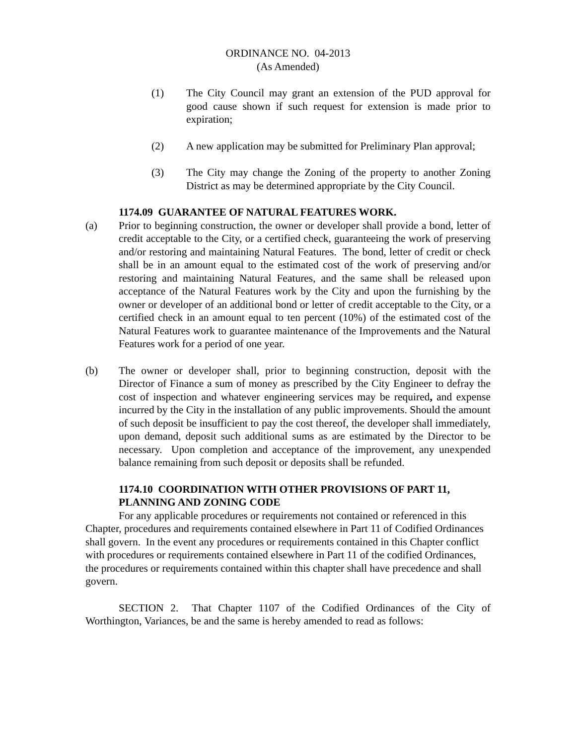ORDINANCE NO. 04-2013
(As Amended)
(1) The City Council may grant an extension of the PUD approval for good cause shown if such request for extension is made prior to expiration;
(2) A new application may be submitted for Preliminary Plan approval;
(3) The City may change the Zoning of the property to another Zoning District as may be determined appropriate by the City Council.
1174.09 GUARANTEE OF NATURAL FEATURES WORK.
(a) Prior to beginning construction, the owner or developer shall provide a bond, letter of credit acceptable to the City, or a certified check, guaranteeing the work of preserving and/or restoring and maintaining Natural Features. The bond, letter of credit or check shall be in an amount equal to the estimated cost of the work of preserving and/or restoring and maintaining Natural Features, and the same shall be released upon acceptance of the Natural Features work by the City and upon the furnishing by the owner or developer of an additional bond or letter of credit acceptable to the City, or a certified check in an amount equal to ten percent (10%) of the estimated cost of the Natural Features work to guarantee maintenance of the Improvements and the Natural Features work for a period of one year.
(b) The owner or developer shall, prior to beginning construction, deposit with the Director of Finance a sum of money as prescribed by the City Engineer to defray the cost of inspection and whatever engineering services may be required, and expense incurred by the City in the installation of any public improvements. Should the amount of such deposit be insufficient to pay the cost thereof, the developer shall immediately, upon demand, deposit such additional sums as are estimated by the Director to be necessary. Upon completion and acceptance of the improvement, any unexpended balance remaining from such deposit or deposits shall be refunded.
1174.10 COORDINATION WITH OTHER PROVISIONS OF PART 11,
PLANNING AND ZONING CODE
For any applicable procedures or requirements not contained or referenced in this Chapter, procedures and requirements contained elsewhere in Part 11 of Codified Ordinances shall govern. In the event any procedures or requirements contained in this Chapter conflict with procedures or requirements contained elsewhere in Part 11 of the codified Ordinances, the procedures or requirements contained within this chapter shall have precedence and shall govern.
SECTION 2. That Chapter 1107 of the Codified Ordinances of the City of Worthington, Variances, be and the same is hereby amended to read as follows: